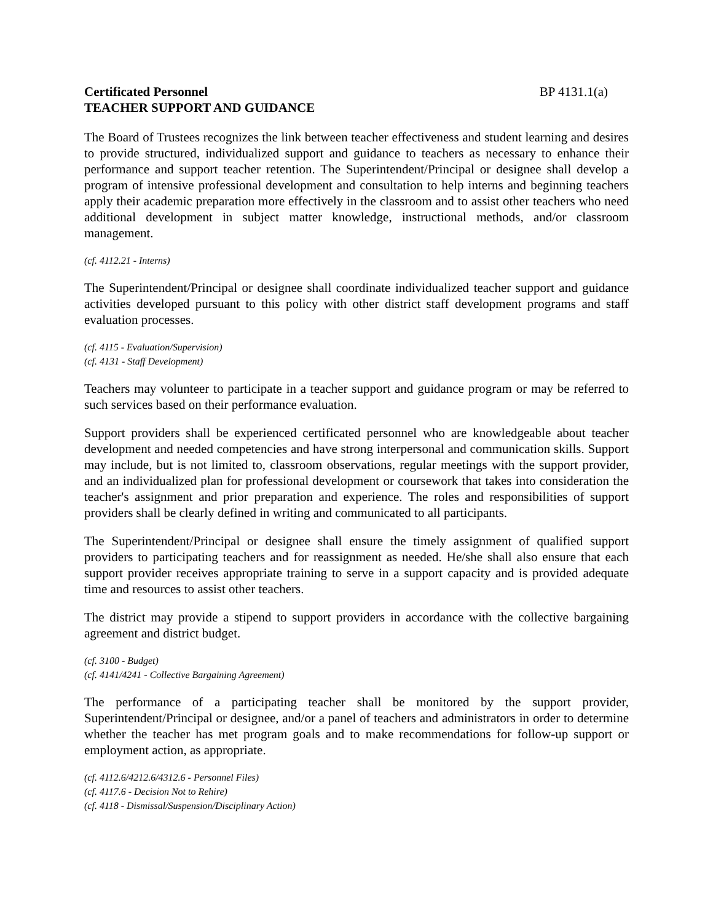Certificated Personnel BP 4131.1(a)
TEACHER SUPPORT AND GUIDANCE
The Board of Trustees recognizes the link between teacher effectiveness and student learning and desires to provide structured, individualized support and guidance to teachers as necessary to enhance their performance and support teacher retention. The Superintendent/Principal or designee shall develop a program of intensive professional development and consultation to help interns and beginning teachers apply their academic preparation more effectively in the classroom and to assist other teachers who need additional development in subject matter knowledge, instructional methods, and/or classroom management.
(cf. 4112.21 - Interns)
The Superintendent/Principal or designee shall coordinate individualized teacher support and guidance activities developed pursuant to this policy with other district staff development programs and staff evaluation processes.
(cf. 4115 - Evaluation/Supervision)
(cf. 4131 - Staff Development)
Teachers may volunteer to participate in a teacher support and guidance program or may be referred to such services based on their performance evaluation.
Support providers shall be experienced certificated personnel who are knowledgeable about teacher development and needed competencies and have strong interpersonal and communication skills. Support may include, but is not limited to, classroom observations, regular meetings with the support provider, and an individualized plan for professional development or coursework that takes into consideration the teacher's assignment and prior preparation and experience. The roles and responsibilities of support providers shall be clearly defined in writing and communicated to all participants.
The Superintendent/Principal or designee shall ensure the timely assignment of qualified support providers to participating teachers and for reassignment as needed. He/she shall also ensure that each support provider receives appropriate training to serve in a support capacity and is provided adequate time and resources to assist other teachers.
The district may provide a stipend to support providers in accordance with the collective bargaining agreement and district budget.
(cf. 3100 - Budget)
(cf. 4141/4241 - Collective Bargaining Agreement)
The performance of a participating teacher shall be monitored by the support provider, Superintendent/Principal or designee, and/or a panel of teachers and administrators in order to determine whether the teacher has met program goals and to make recommendations for follow-up support or employment action, as appropriate.
(cf. 4112.6/4212.6/4312.6 - Personnel Files)
(cf. 4117.6 - Decision Not to Rehire)
(cf. 4118 - Dismissal/Suspension/Disciplinary Action)